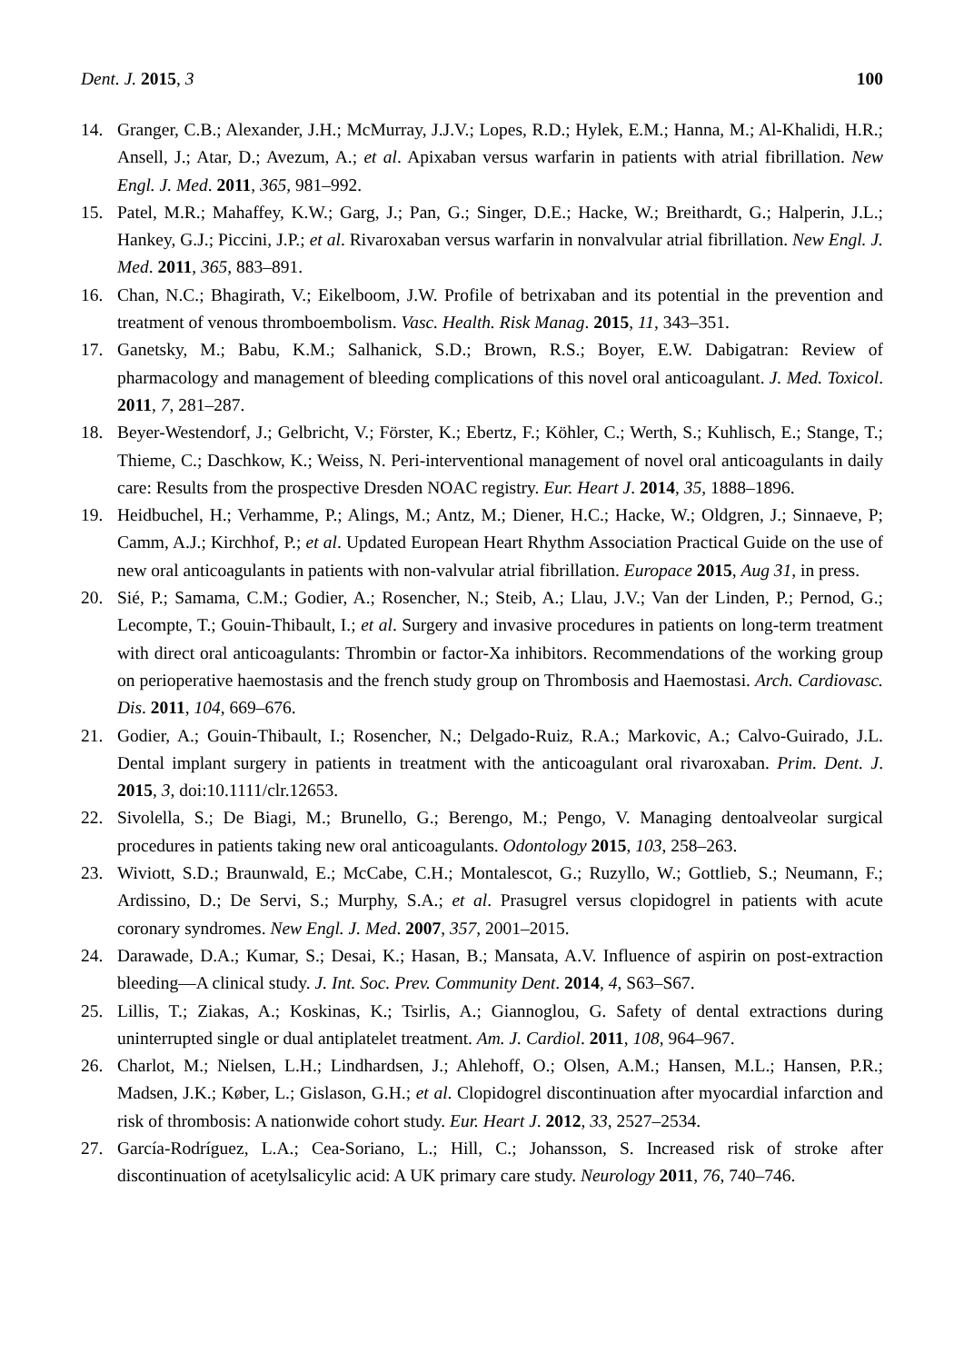Dent. J. 2015, 3 100
14. Granger, C.B.; Alexander, J.H.; McMurray, J.J.V.; Lopes, R.D.; Hylek, E.M.; Hanna, M.; Al-Khalidi, H.R.; Ansell, J.; Atar, D.; Avezum, A.; et al. Apixaban versus warfarin in patients with atrial fibrillation. New Engl. J. Med. 2011, 365, 981–992.
15. Patel, M.R.; Mahaffey, K.W.; Garg, J.; Pan, G.; Singer, D.E.; Hacke, W.; Breithardt, G.; Halperin, J.L.; Hankey, G.J.; Piccini, J.P.; et al. Rivaroxaban versus warfarin in nonvalvular atrial fibrillation. New Engl. J. Med. 2011, 365, 883–891.
16. Chan, N.C.; Bhagirath, V.; Eikelboom, J.W. Profile of betrixaban and its potential in the prevention and treatment of venous thromboembolism. Vasc. Health. Risk Manag. 2015, 11, 343–351.
17. Ganetsky, M.; Babu, K.M.; Salhanick, S.D.; Brown, R.S.; Boyer, E.W. Dabigatran: Review of pharmacology and management of bleeding complications of this novel oral anticoagulant. J. Med. Toxicol. 2011, 7, 281–287.
18. Beyer-Westendorf, J.; Gelbricht, V.; Förster, K.; Ebertz, F.; Köhler, C.; Werth, S.; Kuhlisch, E.; Stange, T.; Thieme, C.; Daschkow, K.; Weiss, N. Peri-interventional management of novel oral anticoagulants in daily care: Results from the prospective Dresden NOAC registry. Eur. Heart J. 2014, 35, 1888–1896.
19. Heidbuchel, H.; Verhamme, P.; Alings, M.; Antz, M.; Diener, H.C.; Hacke, W.; Oldgren, J.; Sinnaeve, P; Camm, A.J.; Kirchhof, P.; et al. Updated European Heart Rhythm Association Practical Guide on the use of new oral anticoagulants in patients with non-valvular atrial fibrillation. Europace 2015, Aug 31, in press.
20. Sié, P.; Samama, C.M.; Godier, A.; Rosencher, N.; Steib, A.; Llau, J.V.; Van der Linden, P.; Pernod, G.; Lecompte, T.; Gouin-Thibault, I.; et al. Surgery and invasive procedures in patients on long-term treatment with direct oral anticoagulants: Thrombin or factor-Xa inhibitors. Recommendations of the working group on perioperative haemostasis and the french study group on Thrombosis and Haemostasi. Arch. Cardiovasc. Dis. 2011, 104, 669–676.
21. Godier, A.; Gouin-Thibault, I.; Rosencher, N.; Delgado-Ruiz, R.A.; Markovic, A.; Calvo-Guirado, J.L. Dental implant surgery in patients in treatment with the anticoagulant oral rivaroxaban. Prim. Dent. J. 2015, 3, doi:10.1111/clr.12653.
22. Sivolella, S.; De Biagi, M.; Brunello, G.; Berengo, M.; Pengo, V. Managing dentoalveolar surgical procedures in patients taking new oral anticoagulants. Odontology 2015, 103, 258–263.
23. Wiviott, S.D.; Braunwald, E.; McCabe, C.H.; Montalescot, G.; Ruzyllo, W.; Gottlieb, S.; Neumann, F.; Ardissino, D.; De Servi, S.; Murphy, S.A.; et al. Prasugrel versus clopidogrel in patients with acute coronary syndromes. New Engl. J. Med. 2007, 357, 2001–2015.
24. Darawade, D.A.; Kumar, S.; Desai, K.; Hasan, B.; Mansata, A.V. Influence of aspirin on post-extraction bleeding—A clinical study. J. Int. Soc. Prev. Community Dent. 2014, 4, S63–S67.
25. Lillis, T.; Ziakas, A.; Koskinas, K.; Tsirlis, A.; Giannoglou, G. Safety of dental extractions during uninterrupted single or dual antiplatelet treatment. Am. J. Cardiol. 2011, 108, 964–967.
26. Charlot, M.; Nielsen, L.H.; Lindhardsen, J.; Ahlehoff, O.; Olsen, A.M.; Hansen, M.L.; Hansen, P.R.; Madsen, J.K.; Køber, L.; Gislason, G.H.; et al. Clopidogrel discontinuation after myocardial infarction and risk of thrombosis: A nationwide cohort study. Eur. Heart J. 2012, 33, 2527–2534.
27. García-Rodríguez, L.A.; Cea-Soriano, L.; Hill, C.; Johansson, S. Increased risk of stroke after discontinuation of acetylsalicylic acid: A UK primary care study. Neurology 2011, 76, 740–746.